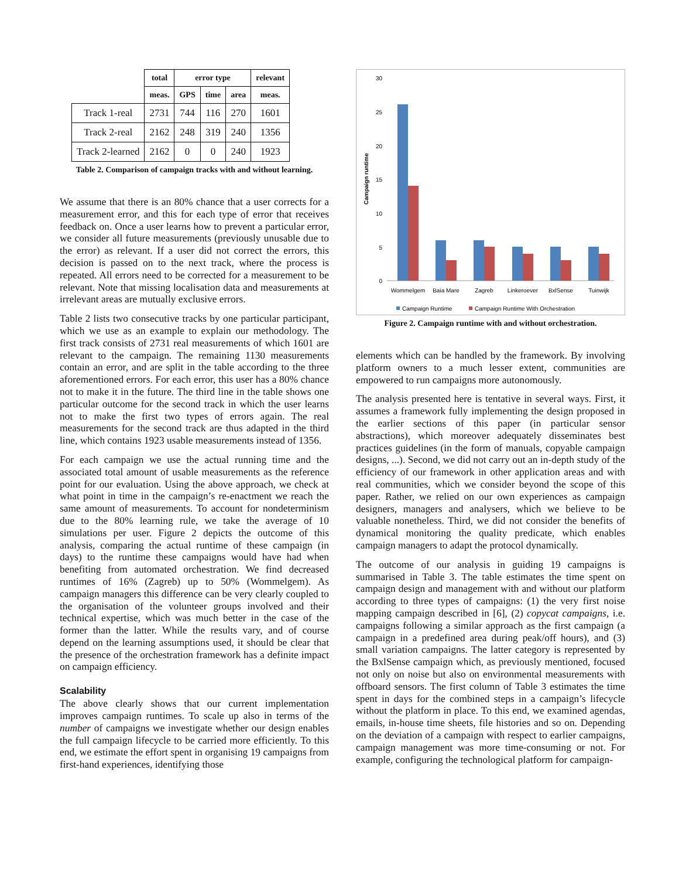| | total | error type | | | relevant |
| --- | --- | --- | --- | --- | --- |
| | meas. | GPS | time | area | meas. |
| Track 1-real | 2731 | 744 | 116 | 270 | 1601 |
| Track 2-real | 2162 | 248 | 319 | 240 | 1356 |
| Track 2-learned | 2162 | 0 | 0 | 240 | 1923 |
Table 2. Comparison of campaign tracks with and without learning.
We assume that there is an 80% chance that a user corrects for a measurement error, and this for each type of error that receives feedback on. Once a user learns how to prevent a particular error, we consider all future measurements (previously unusable due to the error) as relevant. If a user did not correct the errors, this decision is passed on to the next track, where the process is repeated. All errors need to be corrected for a measurement to be relevant. Note that missing localisation data and measurements at irrelevant areas are mutually exclusive errors.
Table 2 lists two consecutive tracks by one particular participant, which we use as an example to explain our methodology. The first track consists of 2731 real measurements of which 1601 are relevant to the campaign. The remaining 1130 measurements contain an error, and are split in the table according to the three aforementioned errors. For each error, this user has a 80% chance not to make it in the future. The third line in the table shows one particular outcome for the second track in which the user learns not to make the first two types of errors again. The real measurements for the second track are thus adapted in the third line, which contains 1923 usable measurements instead of 1356.
For each campaign we use the actual running time and the associated total amount of usable measurements as the reference point for our evaluation. Using the above approach, we check at what point in time in the campaign’s re-enactment we reach the same amount of measurements. To account for nondeterminism due to the 80% learning rule, we take the average of 10 simulations per user. Figure 2 depicts the outcome of this analysis, comparing the actual runtime of these campaign (in days) to the runtime these campaigns would have had when benefiting from automated orchestration. We find decreased runtimes of 16% (Zagreb) up to 50% (Wommelgem). As campaign managers this difference can be very clearly coupled to the organisation of the volunteer groups involved and their technical expertise, which was much better in the case of the former than the latter. While the results vary, and of course depend on the learning assumptions used, it should be clear that the presence of the orchestration framework has a definite impact on campaign efficiency.
Scalability
The above clearly shows that our current implementation improves campaign runtimes. To scale up also in terms of the number of campaigns we investigate whether our design enables the full campaign lifecycle to be carried more efficiently. To this end, we estimate the effort spent in organising 19 campaigns from first-hand experiences, identifying those
Campaign runtime
30
25
20
15
10
5
0
Wommelgem
Baia Mare
Zagreb
Linkeroever
BxlSense
Tuinwijk
Campaign Runtime
Campaign Runtime With Orchestration
Figure 2. Campaign runtime with and without orchestration.
elements which can be handled by the framework. By involving platform owners to a much lesser extent, communities are empowered to run campaigns more autonomously.
The analysis presented here is tentative in several ways. First, it assumes a framework fully implementing the design proposed in the earlier sections of this paper (in particular sensor abstractions), which moreover adequately disseminates best practices guidelines (in the form of manuals, copyable campaign designs, ...). Second, we did not carry out an in-depth study of the efficiency of our framework in other application areas and with real communities, which we consider beyond the scope of this paper. Rather, we relied on our own experiences as campaign designers, managers and analysers, which we believe to be valuable nonetheless. Third, we did not consider the benefits of dynamical monitoring the quality predicate, which enables campaign managers to adapt the protocol dynamically.
The outcome of our analysis in guiding 19 campaigns is summarised in Table 3. The table estimates the time spent on campaign design and management with and without our platform according to three types of campaigns: (1) the very first noise mapping campaign described in [6], (2) copycat campaigns, i.e. campaigns following a similar approach as the first campaign (a campaign in a predefined area during peak/off hours), and (3) small variation campaigns. The latter category is represented by the BxlSense campaign which, as previously mentioned, focused not only on noise but also on environmental measurements with offboard sensors. The first column of Table 3 estimates the time spent in days for the combined steps in a campaign’s lifecycle without the platform in place. To this end, we examined agendas, emails, in-house time sheets, file histories and so on. Depending on the deviation of a campaign with respect to earlier campaigns, campaign management was more time-consuming or not. For example, configuring the technological platform for campaign-